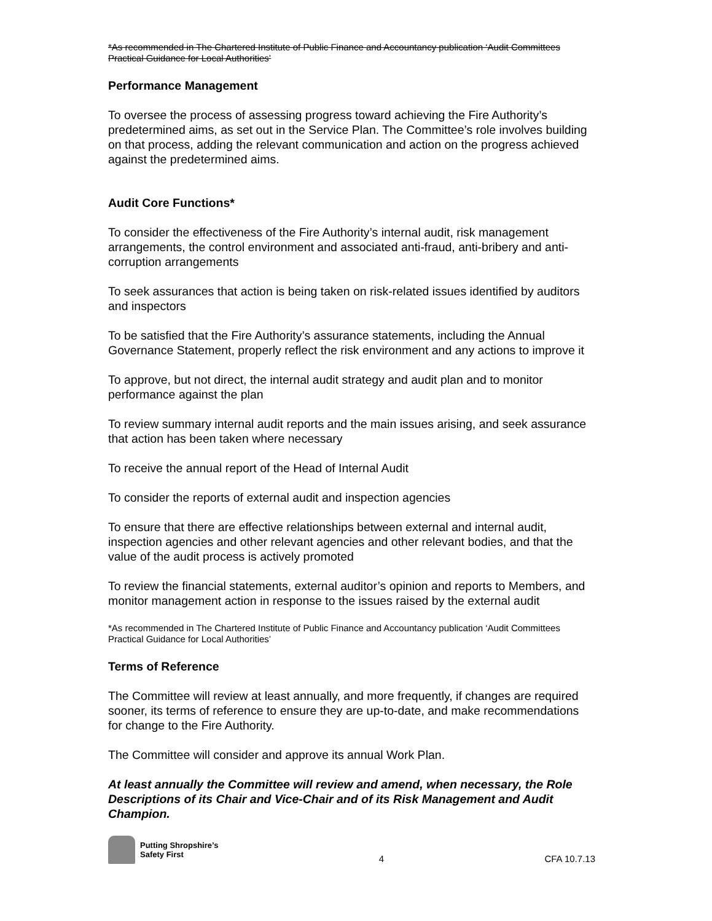*As recommended in The Chartered Institute of Public Finance and Accountancy publication ‘Audit Committees Practical Guidance for Local Authorities’
Performance Management
To oversee the process of assessing progress toward achieving the Fire Authority’s predetermined aims, as set out in the Service Plan. The Committee’s role involves building on that process, adding the relevant communication and action on the progress achieved against the predetermined aims.
Audit Core Functions*
To consider the effectiveness of the Fire Authority’s internal audit, risk management arrangements, the control environment and associated anti-fraud, anti-bribery and anti-corruption arrangements
To seek assurances that action is being taken on risk-related issues identified by auditors and inspectors
To be satisfied that the Fire Authority’s assurance statements, including the Annual Governance Statement, properly reflect the risk environment and any actions to improve it
To approve, but not direct, the internal audit strategy and audit plan and to monitor performance against the plan
To review summary internal audit reports and the main issues arising, and seek assurance that action has been taken where necessary
To receive the annual report of the Head of Internal Audit
To consider the reports of external audit and inspection agencies
To ensure that there are effective relationships between external and internal audit, inspection agencies and other relevant agencies and other relevant bodies, and that the value of the audit process is actively promoted
To review the financial statements, external auditor’s opinion and reports to Members, and monitor management action in response to the issues raised by the external audit
*As recommended in The Chartered Institute of Public Finance and Accountancy publication ‘Audit Committees Practical Guidance for Local Authorities’
Terms of Reference
The Committee will review at least annually, and more frequently, if changes are required sooner, its terms of reference to ensure they are up-to-date, and make recommendations for change to the Fire Authority.
The Committee will consider and approve its annual Work Plan.
At least annually the Committee will review and amend, when necessary, the Role Descriptions of its Chair and Vice-Chair and of its Risk Management and Audit Champion.
Putting Shropshire’s
Safety First
4
CFA 10.7.13